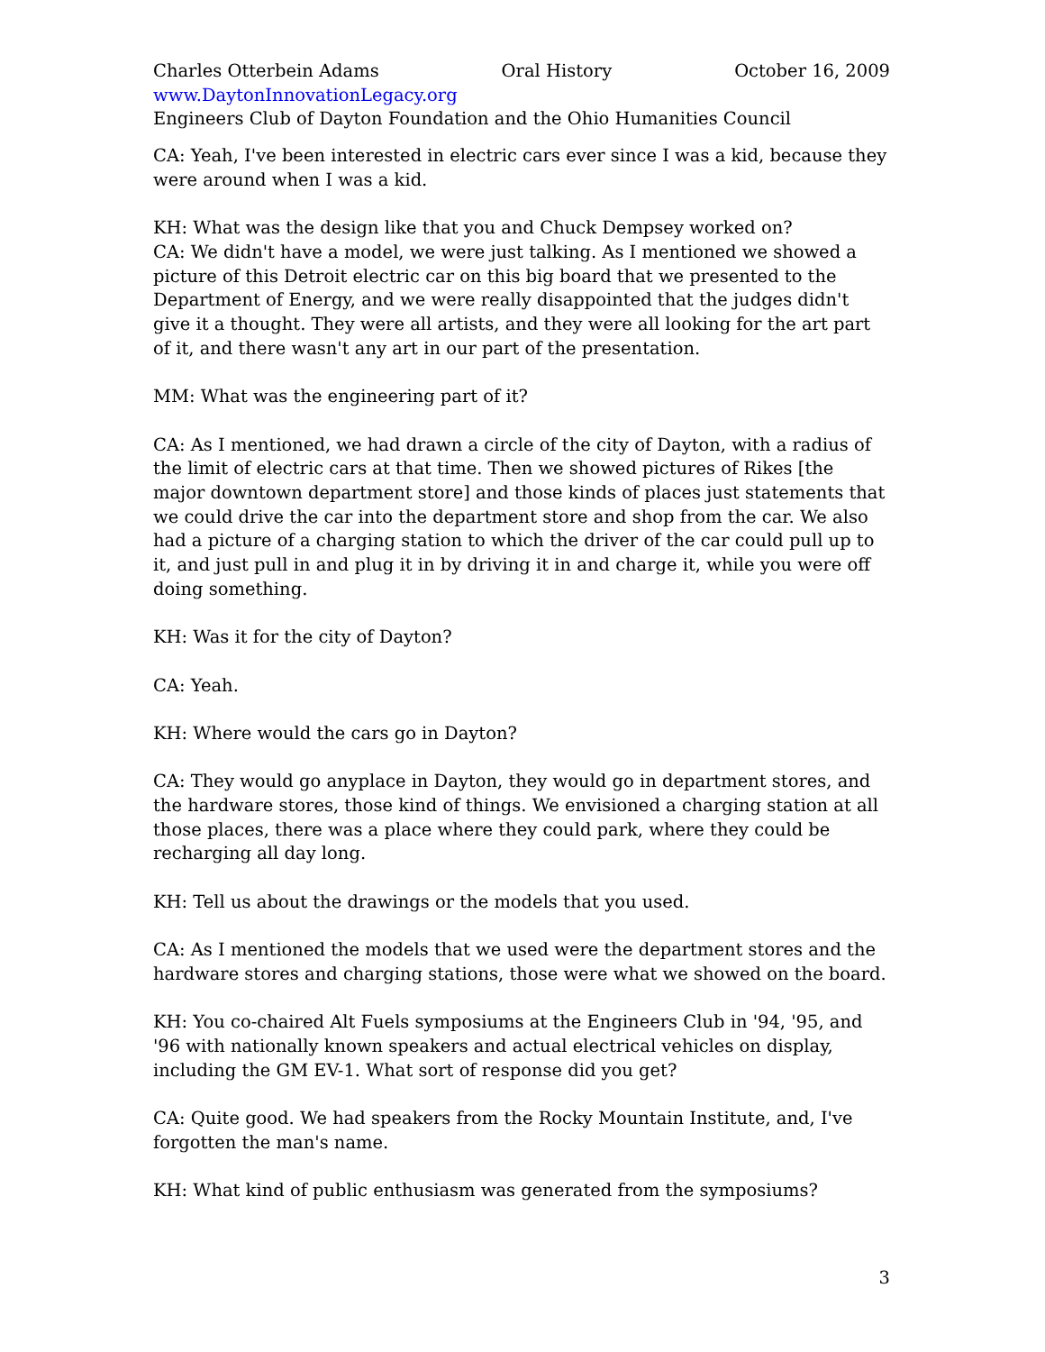Charles Otterbein Adams Oral History October 16, 2009
www.DaytonInnovationLegacy.org
Engineers Club of Dayton Foundation and the Ohio Humanities Council
CA: Yeah, I've been interested in electric cars ever since I was a kid, because they were around when I was a kid.
KH: What was the design like that you and Chuck Dempsey worked on?
CA: We didn't have a model, we were just talking. As I mentioned we showed a picture of this Detroit electric car on this big board that we presented to the Department of Energy, and we were really disappointed that the judges didn't give it a thought. They were all artists, and they were all looking for the art part of it, and there wasn't any art in our part of the presentation.
MM: What was the engineering part of it?
CA: As I mentioned, we had drawn a circle of the city of Dayton, with a radius of the limit of electric cars at that time. Then we showed pictures of Rikes [the major downtown department store] and those kinds of places just statements that we could drive the car into the department store and shop from the car. We also had a picture of a charging station to which the driver of the car could pull up to it, and just pull in and plug it in by driving it in and charge it, while you were off doing something.
KH: Was it for the city of Dayton?
CA: Yeah.
KH: Where would the cars go in Dayton?
CA: They would go anyplace in Dayton, they would go in department stores, and the hardware stores, those kind of things. We envisioned a charging station at all those places, there was a place where they could park, where they could be recharging all day long.
KH: Tell us about the drawings or the models that you used.
CA: As I mentioned the models that we used were the department stores and the hardware stores and charging stations, those were what we showed on the board.
KH: You co-chaired Alt Fuels symposiums at the Engineers Club in '94, '95, and '96 with nationally known speakers and actual electrical vehicles on display, including the GM EV-1. What sort of response did you get?
CA: Quite good. We had speakers from the Rocky Mountain Institute, and, I've forgotten the man's name.
KH: What kind of public enthusiasm was generated from the symposiums?
3